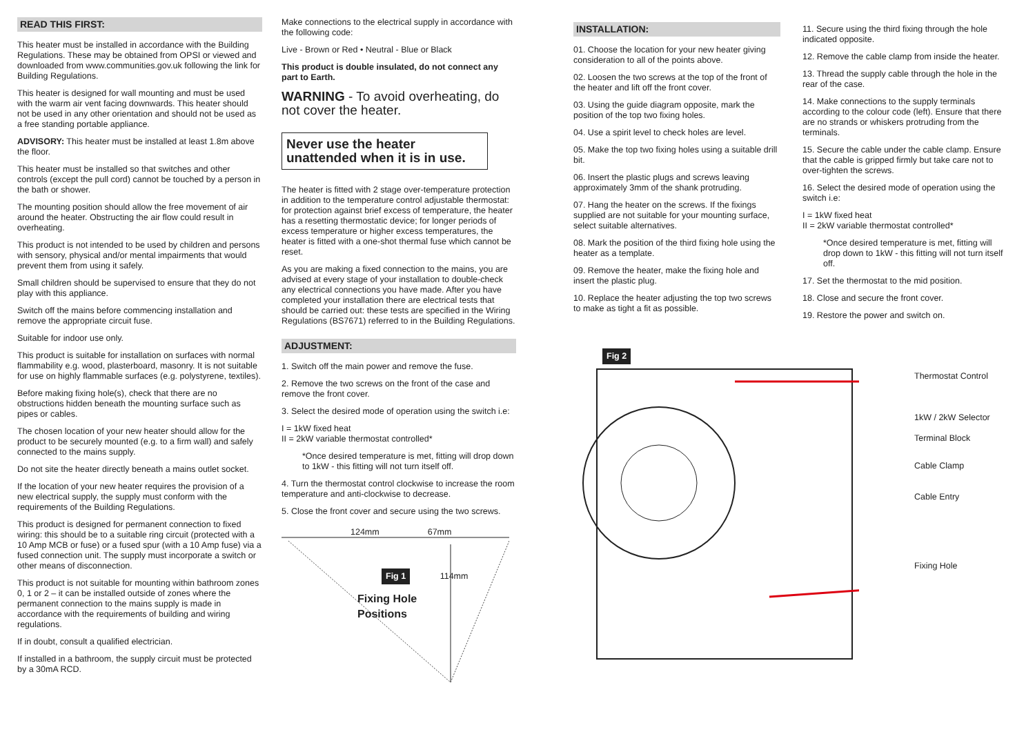READ THIS FIRST:
This heater must be installed in accordance with the Building Regulations. These may be obtained from OPSI or viewed and downloaded from www.communities.gov.uk following the link for Building Regulations.
This heater is designed for wall mounting and must be used with the warm air vent facing downwards. This heater should not be used in any other orientation and should not be used as a free standing portable appliance.
ADVISORY: This heater must be installed at least 1.8m above the floor.
This heater must be installed so that switches and other controls (except the pull cord) cannot be touched by a person in the bath or shower.
The mounting position should allow the free movement of air around the heater. Obstructing the air flow could result in overheating.
This product is not intended to be used by children and persons with sensory, physical and/or mental impairments that would prevent them from using it safely.
Small children should be supervised to ensure that they do not play with this appliance.
Switch off the mains before commencing installation and remove the appropriate circuit fuse.
Suitable for indoor use only.
This product is suitable for installation on surfaces with normal flammability e.g. wood, plasterboard, masonry. It is not suitable for use on highly flammable surfaces (e.g. polystyrene, textiles).
Before making fixing hole(s), check that there are no obstructions hidden beneath the mounting surface such as pipes or cables.
The chosen location of your new heater should allow for the product to be securely mounted (e.g. to a firm wall) and safely connected to the mains supply.
Do not site the heater directly beneath a mains outlet socket.
If the location of your new heater requires the provision of a new electrical supply, the supply must conform with the requirements of the Building Regulations.
This product is designed for permanent connection to fixed wiring: this should be to a suitable ring circuit (protected with a 10 Amp MCB or fuse) or a fused spur (with a 10 Amp fuse) via a fused connection unit. The supply must incorporate a switch or other means of disconnection.
This product is not suitable for mounting within bathroom zones 0, 1 or 2 – it can be installed outside of zones where the permanent connection to the mains supply is made in accordance with the requirements of building and wiring regulations.
If in doubt, consult a qualified electrician.
If installed in a bathroom, the supply circuit must be protected by a 30mA RCD.
Make connections to the electrical supply in accordance with the following code:
Live - Brown or Red • Neutral - Blue or Black
This product is double insulated, do not connect any part to Earth.
WARNING - To avoid overheating, do not cover the heater.
Never use the heater unattended when it is in use.
The heater is fitted with 2 stage over-temperature protection in addition to the temperature control adjustable thermostat: for protection against brief excess of temperature, the heater has a resetting thermostatic device; for longer periods of excess temperature or higher excess temperatures, the heater is fitted with a one-shot thermal fuse which cannot be reset.
As you are making a fixed connection to the mains, you are advised at every stage of your installation to double-check any electrical connections you have made. After you have completed your installation there are electrical tests that should be carried out: these tests are specified in the Wiring Regulations (BS7671) referred to in the Building Regulations.
ADJUSTMENT:
1. Switch off the main power and remove the fuse.
2. Remove the two screws on the front of the case and remove the front cover.
3. Select the desired mode of operation using the switch i.e:
I = 1kW fixed heat
II = 2kW variable thermostat controlled*
*Once desired temperature is met, fitting will drop down to 1kW - this fitting will not turn itself off.
4. Turn the thermostat control clockwise to increase the room temperature and anti-clockwise to decrease.
5. Close the front cover and secure using the two screws.
124mm 67mm
Fig 1 114mm
Fixing Hole
Positions
INSTALLATION:
01. Choose the location for your new heater giving consideration to all of the points above.
02. Loosen the two screws at the top of the front of the heater and lift off the front cover.
03. Using the guide diagram opposite, mark the position of the top two fixing holes.
04. Use a spirit level to check holes are level.
05. Make the top two fixing holes using a suitable drill bit.
06. Insert the plastic plugs and screws leaving approximately 3mm of the shank protruding.
07. Hang the heater on the screws. If the fixings supplied are not suitable for your mounting surface, select suitable alternatives.
08. Mark the position of the third fixing hole using the heater as a template.
09. Remove the heater, make the fixing hole and insert the plastic plug.
10. Replace the heater adjusting the top two screws to make as tight a fit as possible.
11. Secure using the third fixing through the hole indicated opposite.
12. Remove the cable clamp from inside the heater.
13. Thread the supply cable through the hole in the rear of the case.
14. Make connections to the supply terminals according to the colour code (left). Ensure that there are no strands or whiskers protruding from the terminals.
15. Secure the cable under the cable clamp. Ensure that the cable is gripped firmly but take care not to over-tighten the screws.
16. Select the desired mode of operation using the switch i.e:
I = 1kW fixed heat
II = 2kW variable thermostat controlled*
*Once desired temperature is met, fitting will drop down to 1kW - this fitting will not turn itself off.
17. Set the thermostat to the mid position.
18. Close and secure the front cover.
19. Restore the power and switch on.
Fig 2
Thermostat Control
1kW / 2kW Selector
Terminal Block
Cable Clamp
Cable Entry
Fixing Hole